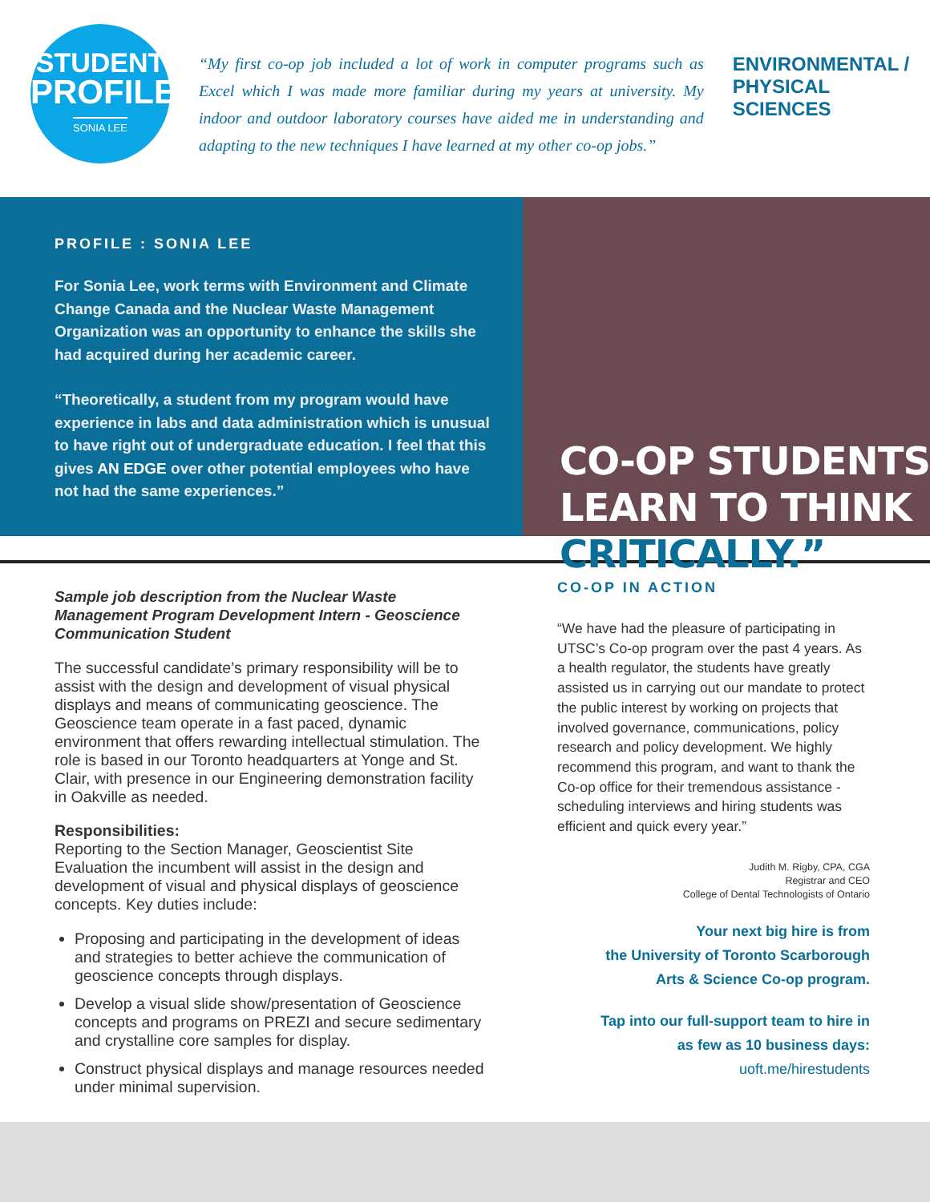STUDENT
PROFILE
SONIA LEE
“My first co-op job included a lot of work in computer programs such as Excel which I was made more familiar during my years at university. My indoor and outdoor laboratory courses have aided me in understanding and adapting to the new techniques I have learned at my other co-op jobs.”
ENVIRONMENTAL /
PHYSICAL SCIENCES
PROFILE : SONIA LEE
For Sonia Lee, work terms with Environment and Climate Change Canada and the Nuclear Waste Management Organization was an opportunity to enhance the skills she had acquired during her academic career.
“Theoretically, a student from my program would have experience in labs and data administration which is unusual to have right out of undergraduate education. I feel that this gives AN EDGE over other potential employees who have not had the same experiences.”
CO-OP STUDENTS
LEARN TO THINK
CRITICALLY.”
Sample job description from the Nuclear Waste Management Program Development Intern - Geoscience Communication Student
The successful candidate’s primary responsibility will be to assist with the design and development of visual physical displays and means of communicating geoscience. The Geoscience team operate in a fast paced, dynamic environment that offers rewarding intellectual stimulation. The role is based in our Toronto headquarters at Yonge and St. Clair, with presence in our Engineering demonstration facility in Oakville as needed.
Responsibilities:
Reporting to the Section Manager, Geoscientist Site Evaluation the incumbent will assist in the design and development of visual and physical displays of geoscience concepts. Key duties include:
Proposing and participating in the development of ideas and strategies to better achieve the communication of geoscience concepts through displays.
Develop a visual slide show/presentation of Geoscience concepts and programs on PREZI and secure sedimentary and crystalline core samples for display.
Construct physical displays and manage resources needed under minimal supervision.
CO-OP IN ACTION
“We have had the pleasure of participating in UTSC’s Co-op program over the past 4 years. As a health regulator, the students have greatly assisted us in carrying out our mandate to protect the public interest by working on projects that involved governance, communications, policy research and policy development. We highly recommend this program, and want to thank the Co-op office for their tremendous assistance - scheduling interviews and hiring students was efficient and quick every year.”
Judith M. Rigby, CPA, CGA
Registrar and CEO
College of Dental Technologists of Ontario
Your next big hire is from
the University of Toronto Scarborough
Arts & Science Co-op program.
Tap into our full-support team to hire in
as few as 10 business days: uoft.me/hirestudents